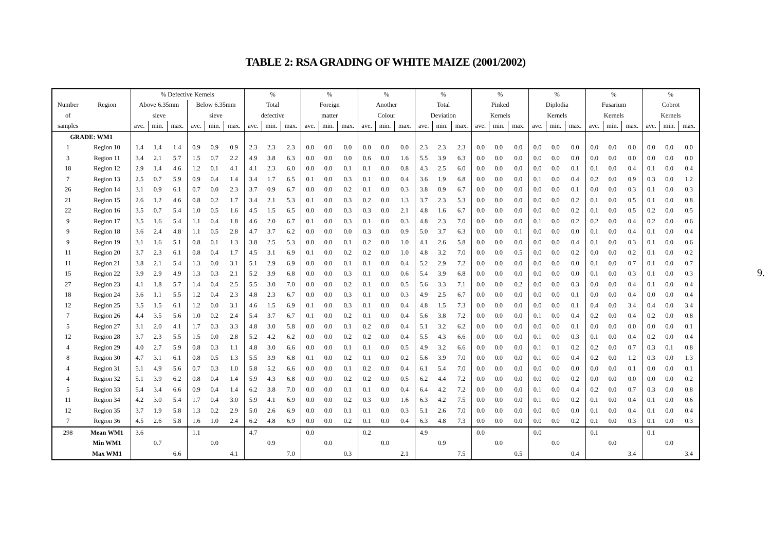TABLE 2: RSA GRADING OF WHITE MAIZE (2001/2002)
9.
| | | % Defective Kernels | | | | | | % | | | % | | | % | | | % | | | % | | | % | | | % | | | % | | |
| --- | --- | --- | --- | --- | --- | --- | --- | --- | --- | --- | --- | --- | --- | --- | --- | --- | --- | --- | --- | --- | --- | --- | --- | --- | --- | --- | --- | --- | --- | --- | --- |
| Number | Region | Above 6.35mm | | | Below 6.35mm | | | Total | | | Foreign | | | Another | | | Total | | | Pinked | | | Diplodia | | | Fusarium | | | Cobrot | | |
| of | | sieve | | | sieve | | | defective | | | matter | | | Colour | | | Deviation | | | Kernels | | | Kernels | | | Kernels | | | Kernels | | |
| samples | | ave. | min. | max. | ave. | min. | max. | ave. | min. | max. | ave. | min. | max. | ave. | min. | max. | ave. | min. | max. | ave. | min. | max. | ave. | min. | max. | ave. | min. | max. | ave. | min. | max. |
| GRADE: WM1 | | | | | | | | | | | | | | | | | | | | | | | | | | | | | | | |
| 1 | Region 10 | 1.4 | 1.4 | 1.4 | 0.9 | 0.9 | 0.9 | 2.3 | 2.3 | 2.3 | 0.0 | 0.0 | 0.0 | 0.0 | 0.0 | 0.0 | 2.3 | 2.3 | 2.3 | 0.0 | 0.0 | 0.0 | 0.0 | 0.0 | 0.0 | 0.0 | 0.0 | 0.0 | 0.0 | 0.0 | 0.0 |
| 3 | Region 11 | 3.4 | 2.1 | 5.7 | 1.5 | 0.7 | 2.2 | 4.9 | 3.8 | 6.3 | 0.0 | 0.0 | 0.0 | 0.6 | 0.0 | 1.6 | 5.5 | 3.9 | 6.3 | 0.0 | 0.0 | 0.0 | 0.0 | 0.0 | 0.0 | 0.0 | 0.0 | 0.0 | 0.0 | 0.0 | 0.0 |
| 18 | Region 12 | 2.9 | 1.4 | 4.6 | 1.2 | 0.1 | 4.1 | 4.1 | 2.3 | 6.0 | 0.0 | 0.0 | 0.1 | 0.1 | 0.0 | 0.8 | 4.3 | 2.5 | 6.0 | 0.0 | 0.0 | 0.0 | 0.0 | 0.0 | 0.1 | 0.1 | 0.0 | 0.4 | 0.1 | 0.0 | 0.4 |
| 7 | Region 13 | 2.5 | 0.7 | 5.9 | 0.9 | 0.4 | 1.4 | 3.4 | 1.7 | 6.5 | 0.1 | 0.0 | 0.3 | 0.1 | 0.0 | 0.4 | 3.6 | 1.9 | 6.8 | 0.0 | 0.0 | 0.0 | 0.1 | 0.0 | 0.4 | 0.2 | 0.0 | 0.9 | 0.3 | 0.0 | 1.2 |
| 26 | Region 14 | 3.1 | 0.9 | 6.1 | 0.7 | 0.0 | 2.3 | 3.7 | 0.9 | 6.7 | 0.0 | 0.0 | 0.2 | 0.1 | 0.0 | 0.3 | 3.8 | 0.9 | 6.7 | 0.0 | 0.0 | 0.0 | 0.0 | 0.0 | 0.1 | 0.0 | 0.0 | 0.3 | 0.1 | 0.0 | 0.3 |
| 21 | Region 15 | 2.6 | 1.2 | 4.6 | 0.8 | 0.2 | 1.7 | 3.4 | 2.1 | 5.3 | 0.1 | 0.0 | 0.3 | 0.2 | 0.0 | 1.3 | 3.7 | 2.3 | 5.3 | 0.0 | 0.0 | 0.0 | 0.0 | 0.0 | 0.2 | 0.1 | 0.0 | 0.5 | 0.1 | 0.0 | 0.8 |
| 22 | Region 16 | 3.5 | 0.7 | 5.4 | 1.0 | 0.5 | 1.6 | 4.5 | 1.5 | 6.5 | 0.0 | 0.0 | 0.3 | 0.3 | 0.0 | 2.1 | 4.8 | 1.6 | 6.7 | 0.0 | 0.0 | 0.0 | 0.0 | 0.0 | 0.2 | 0.1 | 0.0 | 0.5 | 0.2 | 0.0 | 0.5 |
| 9 | Region 17 | 3.5 | 1.6 | 5.4 | 1.1 | 0.4 | 1.8 | 4.6 | 2.0 | 6.7 | 0.1 | 0.0 | 0.3 | 0.1 | 0.0 | 0.3 | 4.8 | 2.3 | 7.0 | 0.0 | 0.0 | 0.0 | 0.1 | 0.0 | 0.2 | 0.2 | 0.0 | 0.4 | 0.2 | 0.0 | 0.6 |
| 9 | Region 18 | 3.6 | 2.4 | 4.8 | 1.1 | 0.5 | 2.8 | 4.7 | 3.7 | 6.2 | 0.0 | 0.0 | 0.0 | 0.3 | 0.0 | 0.9 | 5.0 | 3.7 | 6.3 | 0.0 | 0.0 | 0.1 | 0.0 | 0.0 | 0.0 | 0.1 | 0.0 | 0.4 | 0.1 | 0.0 | 0.4 |
| 9 | Region 19 | 3.1 | 1.6 | 5.1 | 0.8 | 0.1 | 1.3 | 3.8 | 2.5 | 5.3 | 0.0 | 0.0 | 0.1 | 0.2 | 0.0 | 1.0 | 4.1 | 2.6 | 5.8 | 0.0 | 0.0 | 0.0 | 0.0 | 0.0 | 0.4 | 0.1 | 0.0 | 0.3 | 0.1 | 0.0 | 0.6 |
| 11 | Region 20 | 3.7 | 2.3 | 6.1 | 0.8 | 0.4 | 1.7 | 4.5 | 3.1 | 6.9 | 0.1 | 0.0 | 0.2 | 0.2 | 0.0 | 1.0 | 4.8 | 3.2 | 7.0 | 0.0 | 0.0 | 0.5 | 0.0 | 0.0 | 0.2 | 0.0 | 0.0 | 0.2 | 0.1 | 0.0 | 0.2 |
| 11 | Region 21 | 3.8 | 2.1 | 5.4 | 1.3 | 0.0 | 3.1 | 5.1 | 2.9 | 6.9 | 0.0 | 0.0 | 0.1 | 0.1 | 0.0 | 0.4 | 5.2 | 2.9 | 7.2 | 0.0 | 0.0 | 0.0 | 0.0 | 0.0 | 0.0 | 0.1 | 0.0 | 0.7 | 0.1 | 0.0 | 0.7 |
| 15 | Region 22 | 3.9 | 2.9 | 4.9 | 1.3 | 0.3 | 2.1 | 5.2 | 3.9 | 6.8 | 0.0 | 0.0 | 0.3 | 0.1 | 0.0 | 0.6 | 5.4 | 3.9 | 6.8 | 0.0 | 0.0 | 0.0 | 0.0 | 0.0 | 0.0 | 0.1 | 0.0 | 0.3 | 0.1 | 0.0 | 0.3 |
| 27 | Region 23 | 4.1 | 1.8 | 5.7 | 1.4 | 0.4 | 2.5 | 5.5 | 3.0 | 7.0 | 0.0 | 0.0 | 0.2 | 0.1 | 0.0 | 0.5 | 5.6 | 3.3 | 7.1 | 0.0 | 0.0 | 0.2 | 0.0 | 0.0 | 0.3 | 0.0 | 0.0 | 0.4 | 0.1 | 0.0 | 0.4 |
| 18 | Region 24 | 3.6 | 1.1 | 5.5 | 1.2 | 0.4 | 2.3 | 4.8 | 2.3 | 6.7 | 0.0 | 0.0 | 0.3 | 0.1 | 0.0 | 0.3 | 4.9 | 2.5 | 6.7 | 0.0 | 0.0 | 0.0 | 0.0 | 0.0 | 0.1 | 0.0 | 0.0 | 0.4 | 0.0 | 0.0 | 0.4 |
| 12 | Region 25 | 3.5 | 1.5 | 6.1 | 1.2 | 0.0 | 3.1 | 4.6 | 1.5 | 6.9 | 0.1 | 0.0 | 0.3 | 0.1 | 0.0 | 0.4 | 4.8 | 1.5 | 7.3 | 0.0 | 0.0 | 0.0 | 0.0 | 0.0 | 0.1 | 0.4 | 0.0 | 3.4 | 0.4 | 0.0 | 3.4 |
| 7 | Region 26 | 4.4 | 3.5 | 5.6 | 1.0 | 0.2 | 2.4 | 5.4 | 3.7 | 6.7 | 0.1 | 0.0 | 0.2 | 0.1 | 0.0 | 0.4 | 5.6 | 3.8 | 7.2 | 0.0 | 0.0 | 0.0 | 0.1 | 0.0 | 0.4 | 0.2 | 0.0 | 0.4 | 0.2 | 0.0 | 0.8 |
| 5 | Region 27 | 3.1 | 2.0 | 4.1 | 1.7 | 0.3 | 3.3 | 4.8 | 3.0 | 5.8 | 0.0 | 0.0 | 0.1 | 0.2 | 0.0 | 0.4 | 5.1 | 3.2 | 6.2 | 0.0 | 0.0 | 0.0 | 0.0 | 0.0 | 0.1 | 0.0 | 0.0 | 0.0 | 0.0 | 0.0 | 0.1 |
| 12 | Region 28 | 3.7 | 2.3 | 5.5 | 1.5 | 0.0 | 2.8 | 5.2 | 4.2 | 6.2 | 0.0 | 0.0 | 0.2 | 0.2 | 0.0 | 0.4 | 5.5 | 4.3 | 6.6 | 0.0 | 0.0 | 0.0 | 0.1 | 0.0 | 0.3 | 0.1 | 0.0 | 0.4 | 0.2 | 0.0 | 0.4 |
| 4 | Region 29 | 4.0 | 2.7 | 5.9 | 0.8 | 0.3 | 1.1 | 4.8 | 3.0 | 6.6 | 0.0 | 0.0 | 0.1 | 0.1 | 0.0 | 0.5 | 4.9 | 3.2 | 6.6 | 0.0 | 0.0 | 0.0 | 0.1 | 0.1 | 0.2 | 0.2 | 0.0 | 0.7 | 0.3 | 0.1 | 0.8 |
| 8 | Region 30 | 4.7 | 3.1 | 6.1 | 0.8 | 0.5 | 1.3 | 5.5 | 3.9 | 6.8 | 0.1 | 0.0 | 0.2 | 0.1 | 0.0 | 0.2 | 5.6 | 3.9 | 7.0 | 0.0 | 0.0 | 0.0 | 0.1 | 0.0 | 0.4 | 0.2 | 0.0 | 1.2 | 0.3 | 0.0 | 1.3 |
| 4 | Region 31 | 5.1 | 4.9 | 5.6 | 0.7 | 0.3 | 1.0 | 5.8 | 5.2 | 6.6 | 0.0 | 0.0 | 0.1 | 0.2 | 0.0 | 0.4 | 6.1 | 5.4 | 7.0 | 0.0 | 0.0 | 0.0 | 0.0 | 0.0 | 0.0 | 0.0 | 0.0 | 0.1 | 0.0 | 0.0 | 0.1 |
| 4 | Region 32 | 5.1 | 3.9 | 6.2 | 0.8 | 0.4 | 1.4 | 5.9 | 4.3 | 6.8 | 0.0 | 0.0 | 0.2 | 0.2 | 0.0 | 0.5 | 6.2 | 4.4 | 7.2 | 0.0 | 0.0 | 0.0 | 0.0 | 0.0 | 0.2 | 0.0 | 0.0 | 0.0 | 0.0 | 0.0 | 0.2 |
| 5 | Region 33 | 5.4 | 3.4 | 6.6 | 0.9 | 0.4 | 1.4 | 6.2 | 3.8 | 7.0 | 0.0 | 0.0 | 0.1 | 0.1 | 0.0 | 0.4 | 6.4 | 4.2 | 7.2 | 0.0 | 0.0 | 0.0 | 0.1 | 0.0 | 0.4 | 0.2 | 0.0 | 0.7 | 0.3 | 0.0 | 0.8 |
| 11 | Region 34 | 4.2 | 3.0 | 5.4 | 1.7 | 0.4 | 3.0 | 5.9 | 4.1 | 6.9 | 0.0 | 0.0 | 0.2 | 0.3 | 0.0 | 1.6 | 6.3 | 4.2 | 7.5 | 0.0 | 0.0 | 0.0 | 0.1 | 0.0 | 0.2 | 0.1 | 0.0 | 0.4 | 0.1 | 0.0 | 0.6 |
| 12 | Region 35 | 3.7 | 1.9 | 5.8 | 1.3 | 0.2 | 2.9 | 5.0 | 2.6 | 6.9 | 0.0 | 0.0 | 0.1 | 0.1 | 0.0 | 0.3 | 5.1 | 2.6 | 7.0 | 0.0 | 0.0 | 0.0 | 0.0 | 0.0 | 0.0 | 0.1 | 0.0 | 0.4 | 0.1 | 0.0 | 0.4 |
| 7 | Region 36 | 4.5 | 2.6 | 5.8 | 1.6 | 1.0 | 2.4 | 6.2 | 4.8 | 6.9 | 0.0 | 0.0 | 0.2 | 0.1 | 0.0 | 0.4 | 6.3 | 4.8 | 7.3 | 0.0 | 0.0 | 0.0 | 0.0 | 0.0 | 0.2 | 0.1 | 0.0 | 0.3 | 0.1 | 0.0 | 0.3 |
| 298 | Mean WM1 | 3.6 | | | 1.1 | | | 4.7 | | | 0.0 | | | 0.2 | | | 4.9 | | | 0.0 | | | 0.0 | | | 0.1 | | | 0.1 | | |
| | Min WM1 | | 0.7 | | | 0.0 | | | 0.9 | | | 0.0 | | | 0.0 | | | 0.9 | | | 0.0 | | | 0.0 | | | 0.0 | | | 0.0 | |
| | Max WM1 | | | 6.6 | | | 4.1 | | | 7.0 | | | 0.3 | | | 2.1 | | | 7.5 | | | 0.5 | | | 0.4 | | | 3.4 | | | 3.4 |